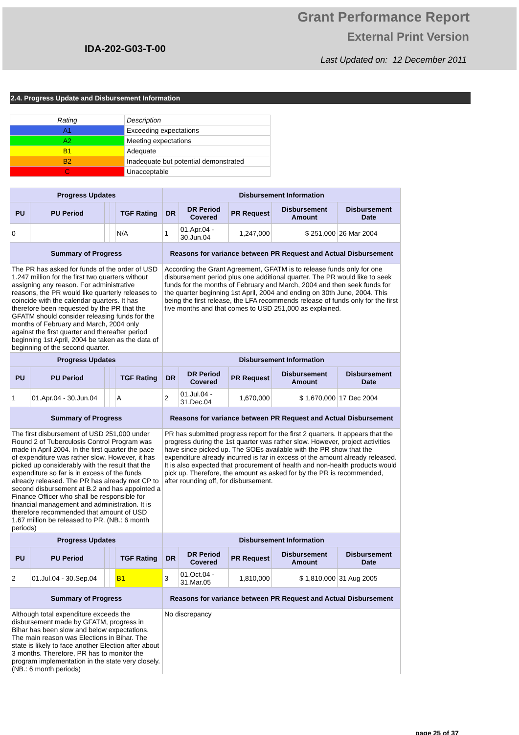Grant Performance Report
External Print Version
IDA-202-G03-T-00
Last Updated on: 12 December 2011
2.4. Progress Update and Disbursement Information
| Rating | Description |
| A1 | Exceeding expectations |
| A2 | Meeting expectations |
| B1 | Adequate |
| B2 | Inadequate but potential demonstrated |
| C | Unacceptable |
| Progress Updates | | | | | Disbursement Information | | | | |
| --- | --- | --- | --- | --- | --- | --- | --- | --- | --- |
| PU | PU Period | | | TGF Rating | DR | DR Period Covered | PR Request | Disbursement Amount | Disbursement Date |
| 0 | | | | N/A | 1 | 01.Apr.04 - 30.Jun.04 | 1,247,000 | $ 251,000 | 26 Mar 2004 |
| Summary of Progress | | | | | Reasons for variance between PR Request and Actual Disbursement | | | | |
| The PR has asked for funds of the order of USD 1.247 million for the first two quarters without assigning any reason. For administrative reasons, the PR would like quarterly releases to coincide with the calendar quarters. It has therefore been requested by the PR that the GFATM should consider releasing funds for the months of February and March, 2004 only against the first quarter and thereafter period beginning 1st April, 2004 be taken as the data of beginning of the second quarter. | | | | | According the Grant Agreement, GFATM is to release funds only for one disbursement period plus one additional quarter. The PR would like to seek funds for the months of February and March, 2004 and then seek funds for the quarter beginning 1st April, 2004 and ending on 30th June, 2004. This being the first release, the LFA recommends release of funds only for the first five months and that comes to USD 251,000 as explained. | | | | |
| Progress Updates | | | | | Disbursement Information | | | | |
| PU | PU Period | | | TGF Rating | DR | DR Period Covered | PR Request | Disbursement Amount | Disbursement Date |
| 1 | 01.Apr.04 - 30.Jun.04 | | | A | 2 | 01.Jul.04 - 31.Dec.04 | 1,670,000 | $ 1,670,000 | 17 Dec 2004 |
| Summary of Progress | | | | | Reasons for variance between PR Request and Actual Disbursement | | | | |
| The first disbursement of USD 251,000 under Round 2 of Tuberculosis Control Program was made in April 2004. In the first quarter the pace of expenditure was rather slow. However, it has picked up considerably with the result that the expenditure so far is in excess of the funds already released. The PR has already met CP to second disbursement at B.2 and has appointed a Finance Officer who shall be responsible for financial management and administration. It is therefore recommended that amount of USD 1.67 million be released to PR. (NB.: 6 month periods) | | | | | PR has submitted progress report for the first 2 quarters. It appears that the progress during the 1st quarter was rather slow. However, project activities have since picked up. The SOEs available with the PR show that the expenditure already incurred is far in excess of the amount already released. It is also expected that procurement of health and non-health products would pick up. Therefore, the amount as asked for by the PR is recommended, after rounding off, for disbursement. | | | | |
| Progress Updates | | | | | Disbursement Information | | | | |
| PU | PU Period | | | TGF Rating | DR | DR Period Covered | PR Request | Disbursement Amount | Disbursement Date |
| 2 | 01.Jul.04 - 30.Sep.04 | | | B1 | 3 | 01.Oct.04 - 31.Mar.05 | 1,810,000 | $ 1,810,000 | 31 Aug 2005 |
| Summary of Progress | | | | | Reasons for variance between PR Request and Actual Disbursement | | | | |
| Although total expenditure exceeds the disbursement made by GFATM, progress in Bihar has been slow and below expectations. The main reason was Elections in Bihar. The state is likely to face another Election after about 3 months. Therefore, PR has to monitor the program implementation in the state very closely. (NB.: 6 month periods) | | | | | No discrepancy | | | | |
page 25 of 37